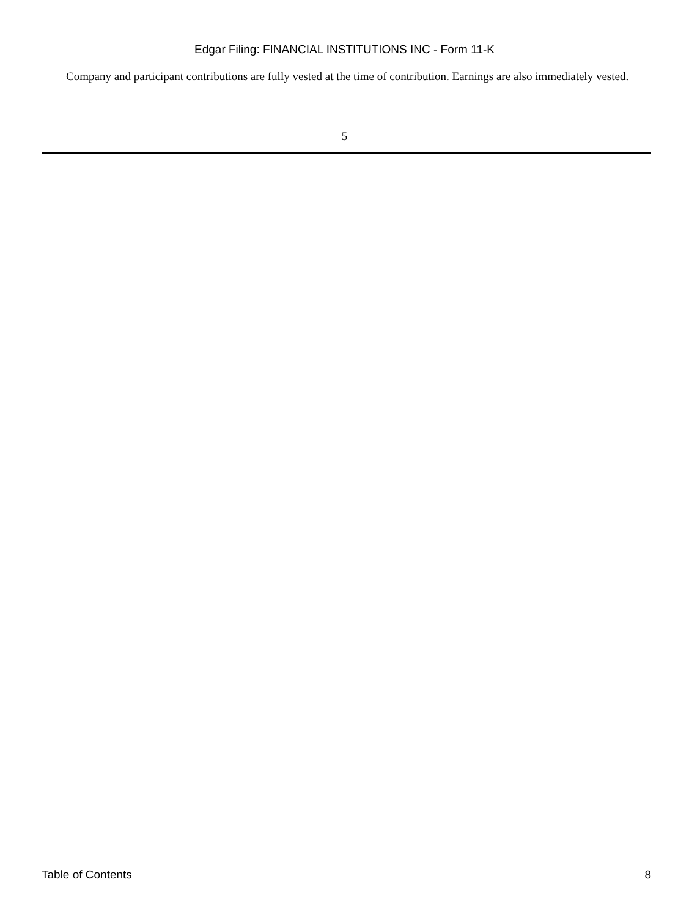Edgar Filing: FINANCIAL INSTITUTIONS INC - Form 11-K
Company and participant contributions are fully vested at the time of contribution. Earnings are also immediately vested.
5
Table of Contents 8